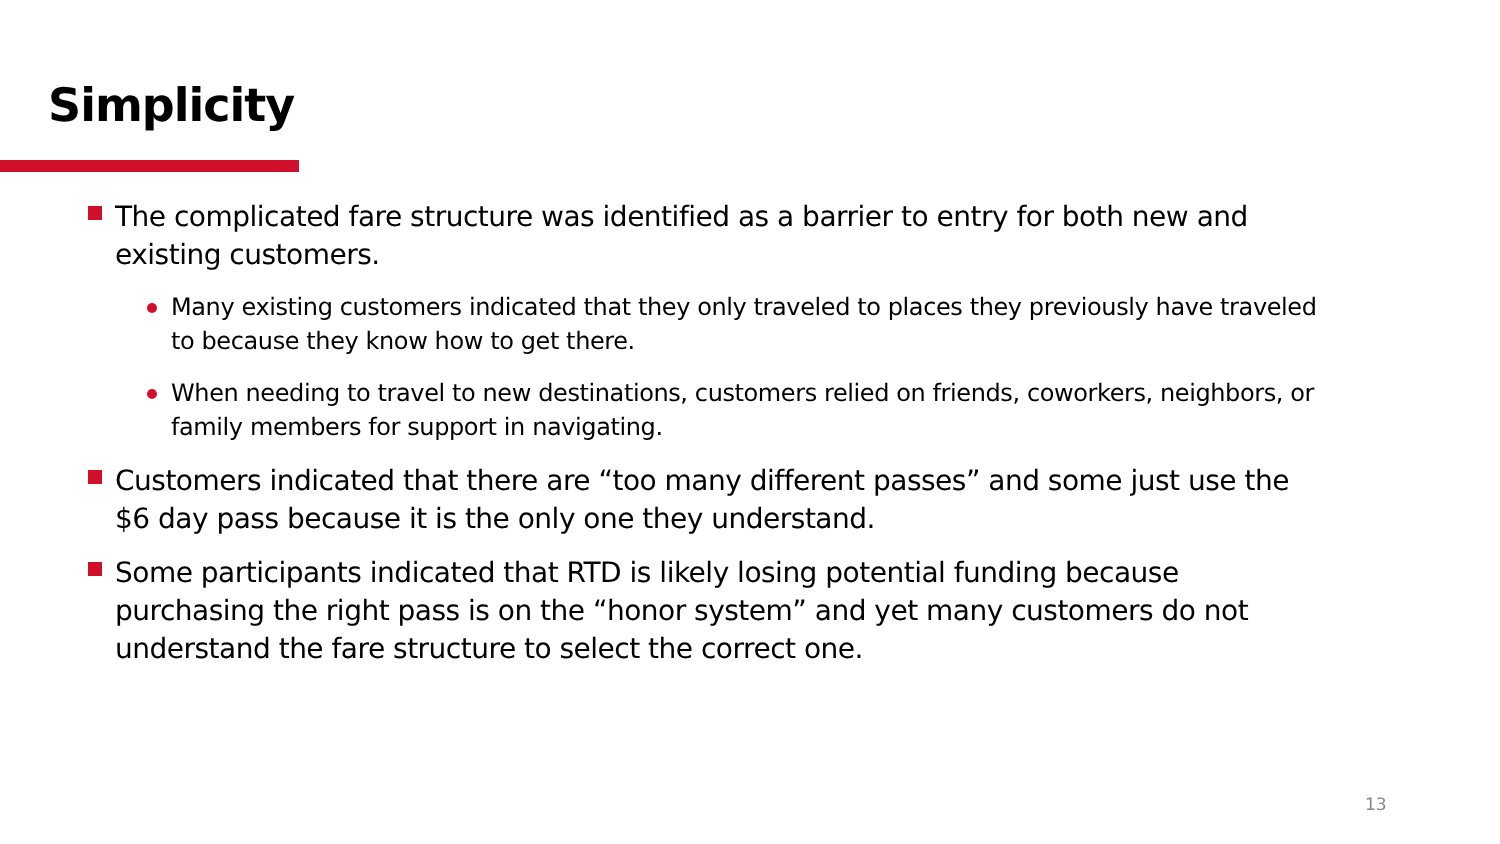Simplicity
The complicated fare structure was identified as a barrier to entry for both new and existing customers.
Many existing customers indicated that they only traveled to places they previously have traveled to because they know how to get there.
When needing to travel to new destinations, customers relied on friends, coworkers, neighbors, or family members for support in navigating.
Customers indicated that there are “too many different passes” and some just use the $6 day pass because it is the only one they understand.
Some participants indicated that RTD is likely losing potential funding because purchasing the right pass is on the “honor system” and yet many customers do not understand the fare structure to select the correct one.
13